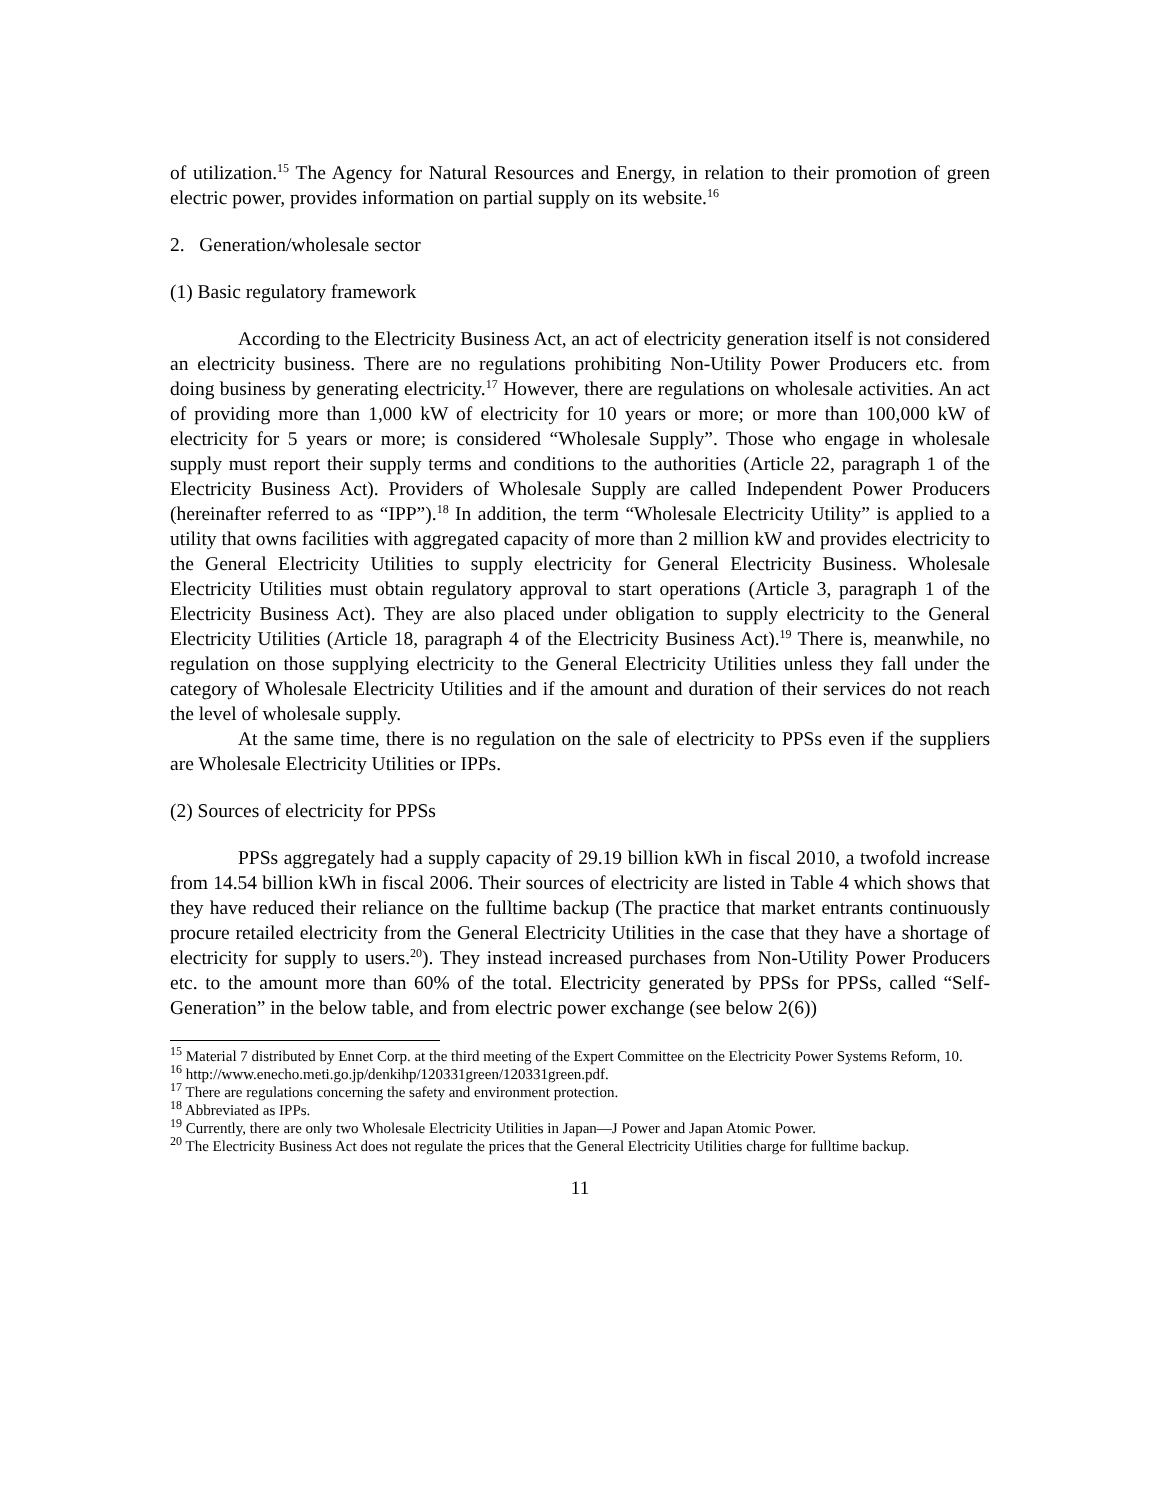of utilization.<sup>15</sup> The Agency for Natural Resources and Energy, in relation to their promotion of green electric power, provides information on partial supply on its website.<sup>16</sup>
2. Generation/wholesale sector
(1) Basic regulatory framework
According to the Electricity Business Act, an act of electricity generation itself is not considered an electricity business. There are no regulations prohibiting Non-Utility Power Producers etc. from doing business by generating electricity.<sup>17</sup> However, there are regulations on wholesale activities. An act of providing more than 1,000 kW of electricity for 10 years or more; or more than 100,000 kW of electricity for 5 years or more; is considered “Wholesale Supply”. Those who engage in wholesale supply must report their supply terms and conditions to the authorities (Article 22, paragraph 1 of the Electricity Business Act). Providers of Wholesale Supply are called Independent Power Producers (hereinafter referred to as “IPP”).<sup>18</sup> In addition, the term “Wholesale Electricity Utility” is applied to a utility that owns facilities with aggregated capacity of more than 2 million kW and provides electricity to the General Electricity Utilities to supply electricity for General Electricity Business. Wholesale Electricity Utilities must obtain regulatory approval to start operations (Article 3, paragraph 1 of the Electricity Business Act). They are also placed under obligation to supply electricity to the General Electricity Utilities (Article 18, paragraph 4 of the Electricity Business Act).<sup>19</sup> There is, meanwhile, no regulation on those supplying electricity to the General Electricity Utilities unless they fall under the category of Wholesale Electricity Utilities and if the amount and duration of their services do not reach the level of wholesale supply.
At the same time, there is no regulation on the sale of electricity to PPSs even if the suppliers are Wholesale Electricity Utilities or IPPs.
(2) Sources of electricity for PPSs
PPSs aggregately had a supply capacity of 29.19 billion kWh in fiscal 2010, a twofold increase from 14.54 billion kWh in fiscal 2006. Their sources of electricity are listed in Table 4 which shows that they have reduced their reliance on the fulltime backup (The practice that market entrants continuously procure retailed electricity from the General Electricity Utilities in the case that they have a shortage of electricity for supply to users.<sup>20</sup>). They instead increased purchases from Non-Utility Power Producers etc. to the amount more than 60% of the total. Electricity generated by PPSs for PPSs, called “Self-Generation” in the below table, and from electric power exchange (see below 2(6))
<sup>15</sup> Material 7 distributed by Ennet Corp. at the third meeting of the Expert Committee on the Electricity Power Systems Reform, 10.
<sup>16</sup> http://www.enecho.meti.go.jp/denkihp/120331green/120331green.pdf.
<sup>17</sup> There are regulations concerning the safety and environment protection.
<sup>18</sup> Abbreviated as IPPs.
<sup>19</sup> Currently, there are only two Wholesale Electricity Utilities in Japan—J Power and Japan Atomic Power.
<sup>20</sup> The Electricity Business Act does not regulate the prices that the General Electricity Utilities charge for fulltime backup.
11